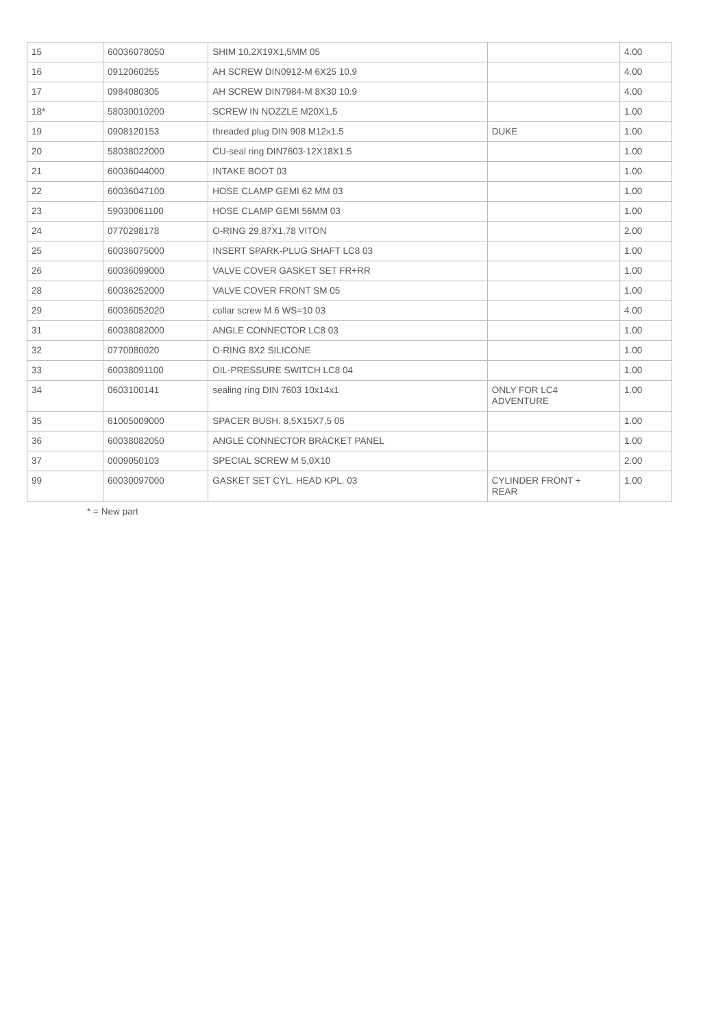| 15 | 60036078050 | SHIM 10,2X19X1,5MM 05 | | 4.00 |
| 16 | 0912060255 | AH SCREW DIN0912-M 6X25 10.9 | | 4.00 |
| 17 | 0984080305 | AH SCREW DIN7984-M 8X30 10.9 | | 4.00 |
| 18* | 58030010200 | SCREW IN NOZZLE M20X1,5 | | 1.00 |
| 19 | 0908120153 | threaded plug DIN 908 M12x1.5 | DUKE | 1.00 |
| 20 | 58038022000 | CU-seal ring DIN7603-12X18X1.5 | | 1.00 |
| 21 | 60036044000 | INTAKE BOOT 03 | | 1.00 |
| 22 | 60036047100 | HOSE CLAMP GEMI 62 MM 03 | | 1.00 |
| 23 | 59030061100 | HOSE CLAMP GEMI 56MM 03 | | 1.00 |
| 24 | 0770298178 | O-RING 29,87X1,78 VITON | | 2.00 |
| 25 | 60036075000 | INSERT SPARK-PLUG SHAFT LC8 03 | | 1.00 |
| 26 | 60036099000 | VALVE COVER GASKET SET FR+RR | | 1.00 |
| 28 | 60036252000 | VALVE COVER FRONT SM 05 | | 1.00 |
| 29 | 60036052020 | collar screw M 6 WS=10 03 | | 4.00 |
| 31 | 60038082000 | ANGLE CONNECTOR LC8 03 | | 1.00 |
| 32 | 0770080020 | O-RING 8X2 SILICONE | | 1.00 |
| 33 | 60038091100 | OIL-PRESSURE SWITCH LC8 04 | | 1.00 |
| 34 | 0603100141 | sealing ring DIN 7603 10x14x1 | ONLY FOR LC4 ADVENTURE | 1.00 |
| 35 | 61005009000 | SPACER BUSH. 8,5X15X7,5 05 | | 1.00 |
| 36 | 60038082050 | ANGLE CONNECTOR BRACKET PANEL | | 1.00 |
| 37 | 0009050103 | SPECIAL SCREW M 5,0X10 | | 2.00 |
| 99 | 60030097000 | GASKET SET CYL. HEAD KPL. 03 | CYLINDER FRONT + REAR | 1.00 |
* = New part